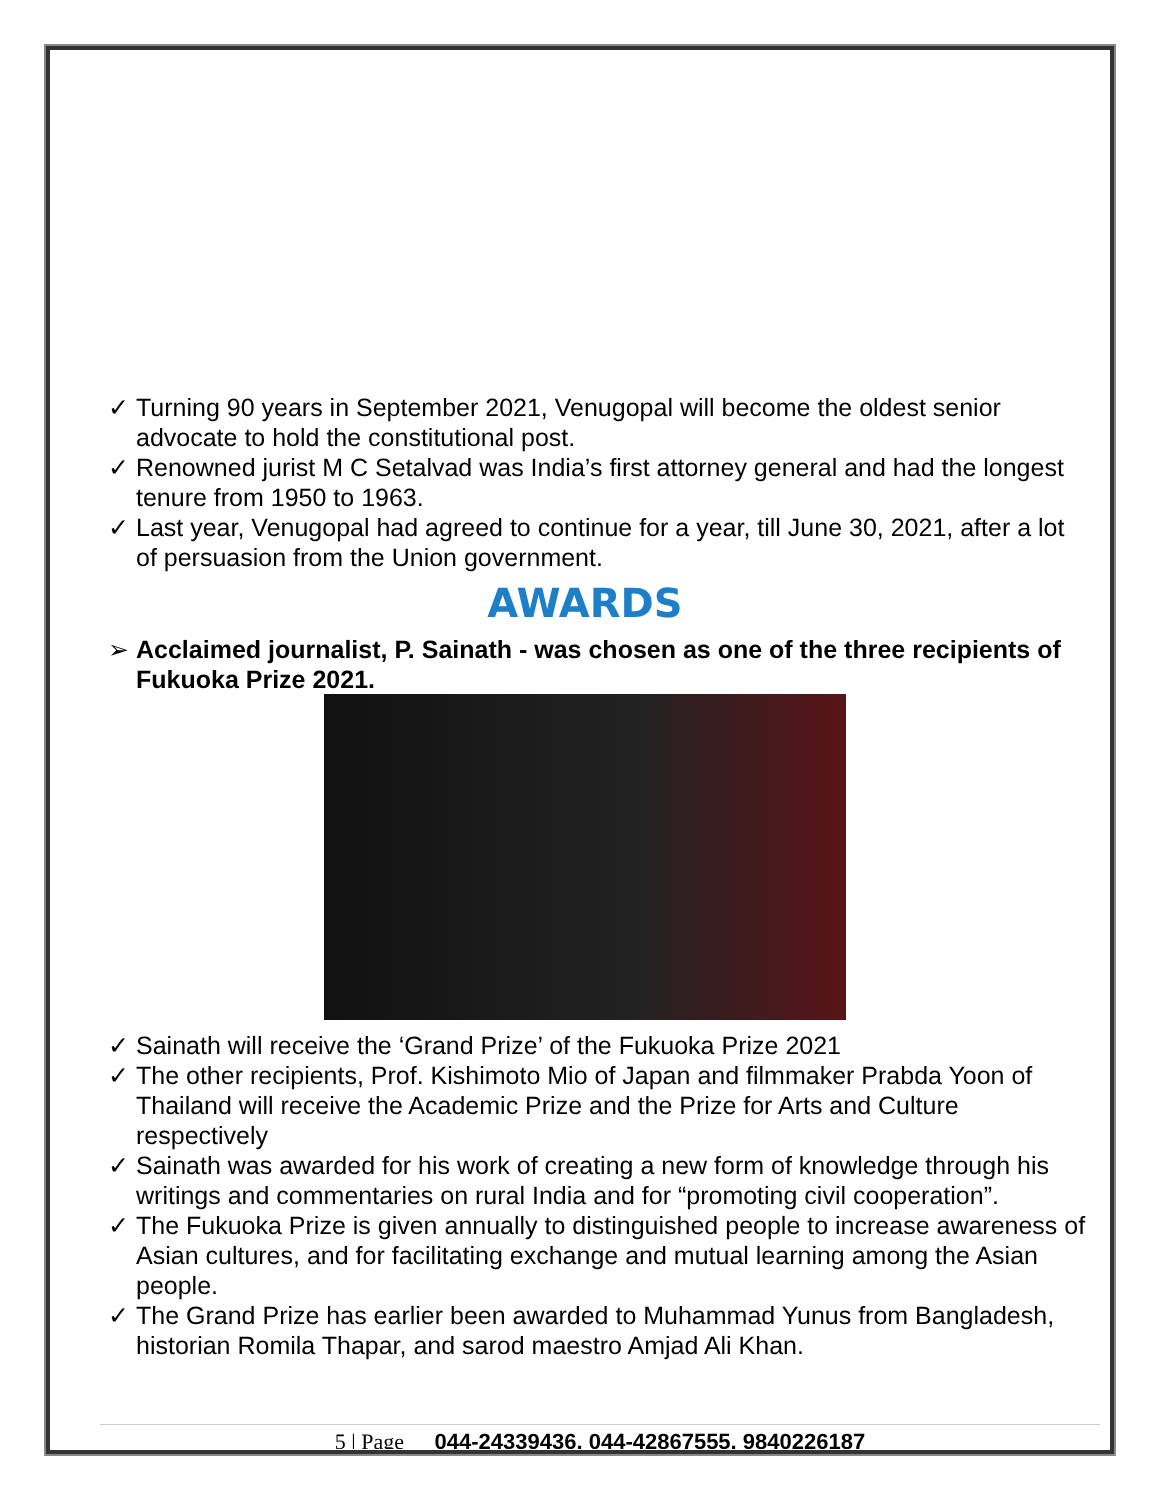✓ Turning 90 years in September 2021, Venugopal will become the oldest senior advocate to hold the constitutional post.
✓ Renowned jurist M C Setalvad was India’s first attorney general and had the longest tenure from 1950 to 1963.
✓ Last year, Venugopal had agreed to continue for a year, till June 30, 2021, after a lot of persuasion from the Union government.
AWARDS
➢ Acclaimed journalist, P. Sainath - was chosen as one of the three recipients of Fukuoka Prize 2021.
✓ Sainath will receive the ‘Grand Prize’ of the Fukuoka Prize 2021
✓ The other recipients, Prof. Kishimoto Mio of Japan and filmmaker Prabda Yoon of Thailand will receive the Academic Prize and the Prize for Arts and Culture respectively
✓ Sainath was awarded for his work of creating a new form of knowledge through his writings and commentaries on rural India and for “promoting civil cooperation”.
✓ The Fukuoka Prize is given annually to distinguished people to increase awareness of Asian cultures, and for facilitating exchange and mutual learning among the Asian people.
✓ The Grand Prize has earlier been awarded to Muhammad Yunus from Bangladesh, historian Romila Thapar, and sarod maestro Amjad Ali Khan.
5 | Page 044-24339436, 044-42867555, 9840226187